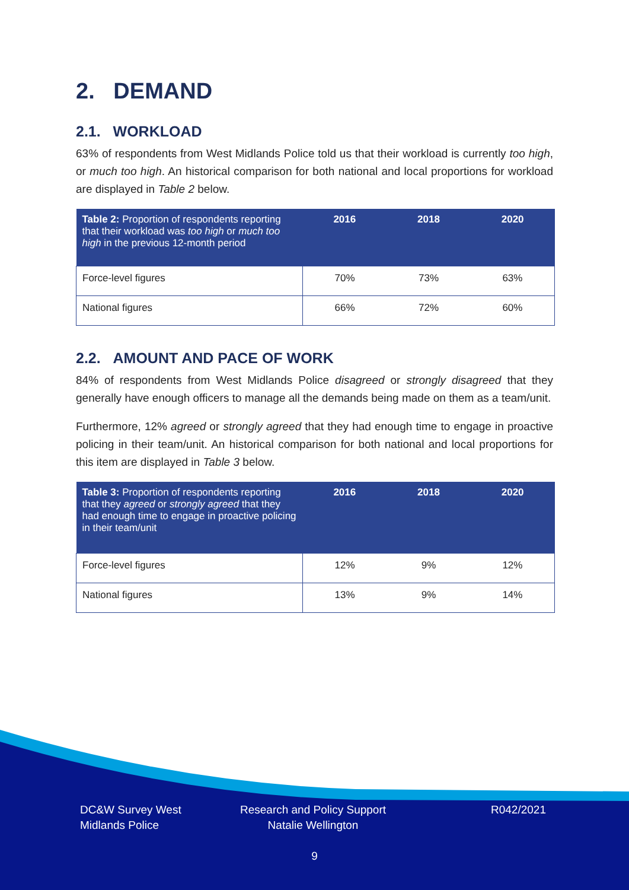2. DEMAND
2.1. WORKLOAD
63% of respondents from West Midlands Police told us that their workload is currently too high, or much too high. An historical comparison for both national and local proportions for workload are displayed in Table 2 below.
| Table 2: Proportion of respondents reporting that their workload was too high or much too high in the previous 12-month period | 2016 | 2018 | 2020 |
| --- | --- | --- | --- |
| Force-level figures | 70% | 73% | 63% |
| National figures | 66% | 72% | 60% |
2.2. AMOUNT AND PACE OF WORK
84% of respondents from West Midlands Police disagreed or strongly disagreed that they generally have enough officers to manage all the demands being made on them as a team/unit.
Furthermore, 12% agreed or strongly agreed that they had enough time to engage in proactive policing in their team/unit. An historical comparison for both national and local proportions for this item are displayed in Table 3 below.
| Table 3: Proportion of respondents reporting that they agreed or strongly agreed that they had enough time to engage in proactive policing in their team/unit | 2016 | 2018 | 2020 |
| --- | --- | --- | --- |
| Force-level figures | 12% | 9% | 12% |
| National figures | 13% | 9% | 14% |
DC&W Survey West
Midlands Police
Research and Policy Support
Natalie Wellington
R042/2021
9